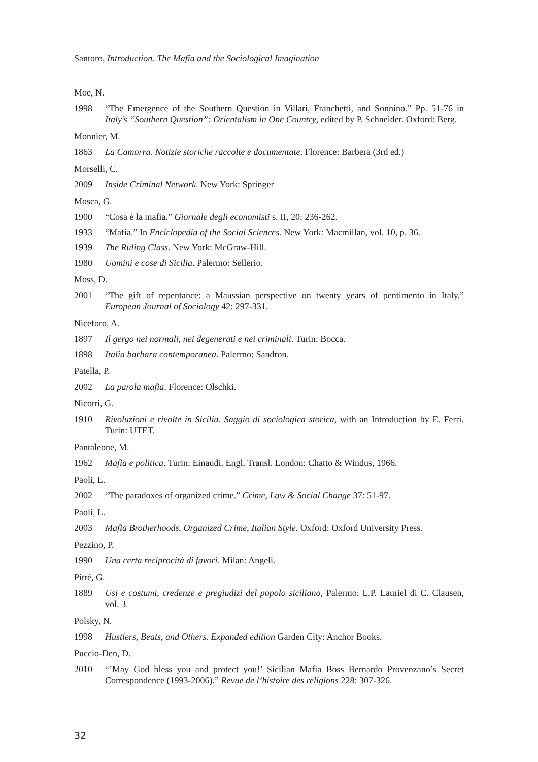Santoro, Introduction. The Mafia and the Sociological Imagination
Moe, N.
1998 “The Emergence of the Southern Question in Villari, Franchetti, and Sonnino.” Pp. 51-76 in Italy’s “Southern Question”: Orientalism in One Country, edited by P. Schneider. Oxford: Berg.
Monnier, M.
1863 La Camorra. Notizie storiche raccolte e documentate. Florence: Barbera (3rd ed.)
Morselli, C.
2009 Inside Criminal Network. New York: Springer
Mosca, G.
1900 “Cosa è la mafia.” Giornale degli economisti s. II, 20: 236-262.
1933 “Mafia.” In Enciclopedia of the Social Sciences. New York: Macmillan, vol. 10, p. 36.
1939 The Ruling Class. New York: McGraw-Hill.
1980 Uomini e cose di Sicilia. Palermo: Sellerio.
Moss, D.
2001 “The gift of repentance: a Maussian perspective on twenty years of pentimento in Italy.” European Journal of Sociology 42: 297-331.
Niceforo, A.
1897 Il gergo nei normali, nei degenerati e nei criminali. Turin: Bocca.
1898 Italia barbara contemporanea. Palermo: Sandron.
Patella, P.
2002 La parola mafia. Florence: Olschki.
Nicotri, G.
1910 Rivoluzioni e rivolte in Sicilia. Saggio di sociologica storica, with an Introduction by E. Ferri. Turin: UTET.
Pantaleone, M.
1962 Mafia e politica. Turin: Einaudi. Engl. Transl. London: Chatto & Windus, 1966.
Paoli, L.
2002 “The paradoxes of organized crime.” Crime, Law & Social Change 37: 51-97.
Paoli, L.
2003 Mafia Brotherhoods. Organized Crime, Italian Style. Oxford: Oxford University Press.
Pezzino, P.
1990 Una certa reciprocità di favori. Milan: Angeli.
Pitré, G.
1889 Usi e costumi, credenze e pregiudizi del popolo siciliano, Palermo: L.P. Lauriel di C. Clausen, vol. 3.
Polsky, N.
1998 Hustlers, Beats, and Others. Expanded edition Garden City: Anchor Books.
Puccio-Den, D.
2010 “’May God bless you and protect you!’ Sicilian Mafia Boss Bernardo Provenzano’s Secret Correspondence (1993-2006).” Revue de l’histoire des religions 228: 307-326.
32